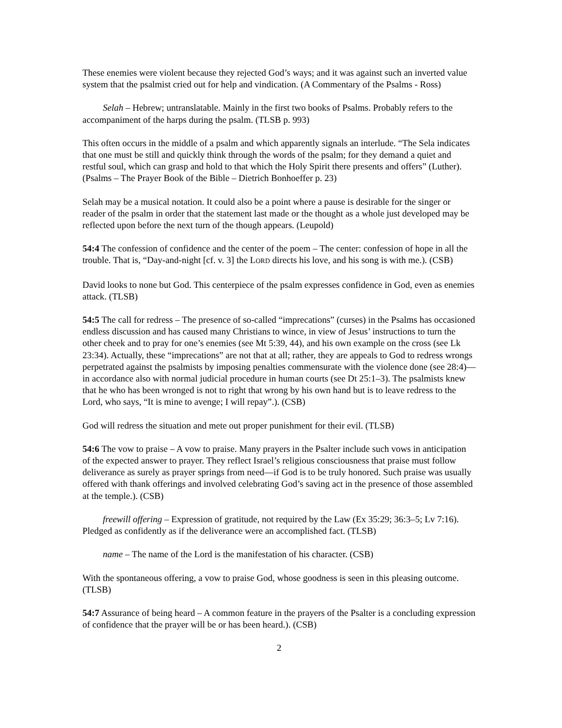These enemies were violent because they rejected God’s ways; and it was against such an inverted value system that the psalmist cried out for help and vindication. (A Commentary of the Psalms - Ross)
Selah – Hebrew; untranslatable. Mainly in the first two books of Psalms. Probably refers to the accompaniment of the harps during the psalm. (TLSB p. 993)
This often occurs in the middle of a psalm and which apparently signals an interlude. “The Sela indicates that one must be still and quickly think through the words of the psalm; for they demand a quiet and restful soul, which can grasp and hold to that which the Holy Spirit there presents and offers” (Luther). (Psalms – The Prayer Book of the Bible – Dietrich Bonhoeffer p. 23)
Selah may be a musical notation. It could also be a point where a pause is desirable for the singer or reader of the psalm in order that the statement last made or the thought as a whole just developed may be reflected upon before the next turn of the though appears. (Leupold)
54:4 The confession of confidence and the center of the poem – The center: confession of hope in all the trouble. That is, “Day-and-night [cf. v. 3] the LORD directs his love, and his song is with me.). (CSB)
David looks to none but God. This centerpiece of the psalm expresses confidence in God, even as enemies attack. (TLSB)
54:5 The call for redress – The presence of so-called “imprecations” (curses) in the Psalms has occasioned endless discussion and has caused many Christians to wince, in view of Jesus’ instructions to turn the other cheek and to pray for one’s enemies (see Mt 5:39, 44), and his own example on the cross (see Lk 23:34). Actually, these “imprecations” are not that at all; rather, they are appeals to God to redress wrongs perpetrated against the psalmists by imposing penalties commensurate with the violence done (see 28:4)—in accordance also with normal judicial procedure in human courts (see Dt 25:1–3). The psalmists knew that he who has been wronged is not to right that wrong by his own hand but is to leave redress to the Lord, who says, “It is mine to avenge; I will repay”.). (CSB)
God will redress the situation and mete out proper punishment for their evil. (TLSB)
54:6 The vow to praise – A vow to praise. Many prayers in the Psalter include such vows in anticipation of the expected answer to prayer. They reflect Israel’s religious consciousness that praise must follow deliverance as surely as prayer springs from need—if God is to be truly honored. Such praise was usually offered with thank offerings and involved celebrating God’s saving act in the presence of those assembled at the temple.). (CSB)
freewill offering – Expression of gratitude, not required by the Law (Ex 35:29; 36:3–5; Lv 7:16). Pledged as confidently as if the deliverance were an accomplished fact. (TLSB)
name – The name of the Lord is the manifestation of his character. (CSB)
With the spontaneous offering, a vow to praise God, whose goodness is seen in this pleasing outcome. (TLSB)
54:7 Assurance of being heard – A common feature in the prayers of the Psalter is a concluding expression of confidence that the prayer will be or has been heard.). (CSB)
2